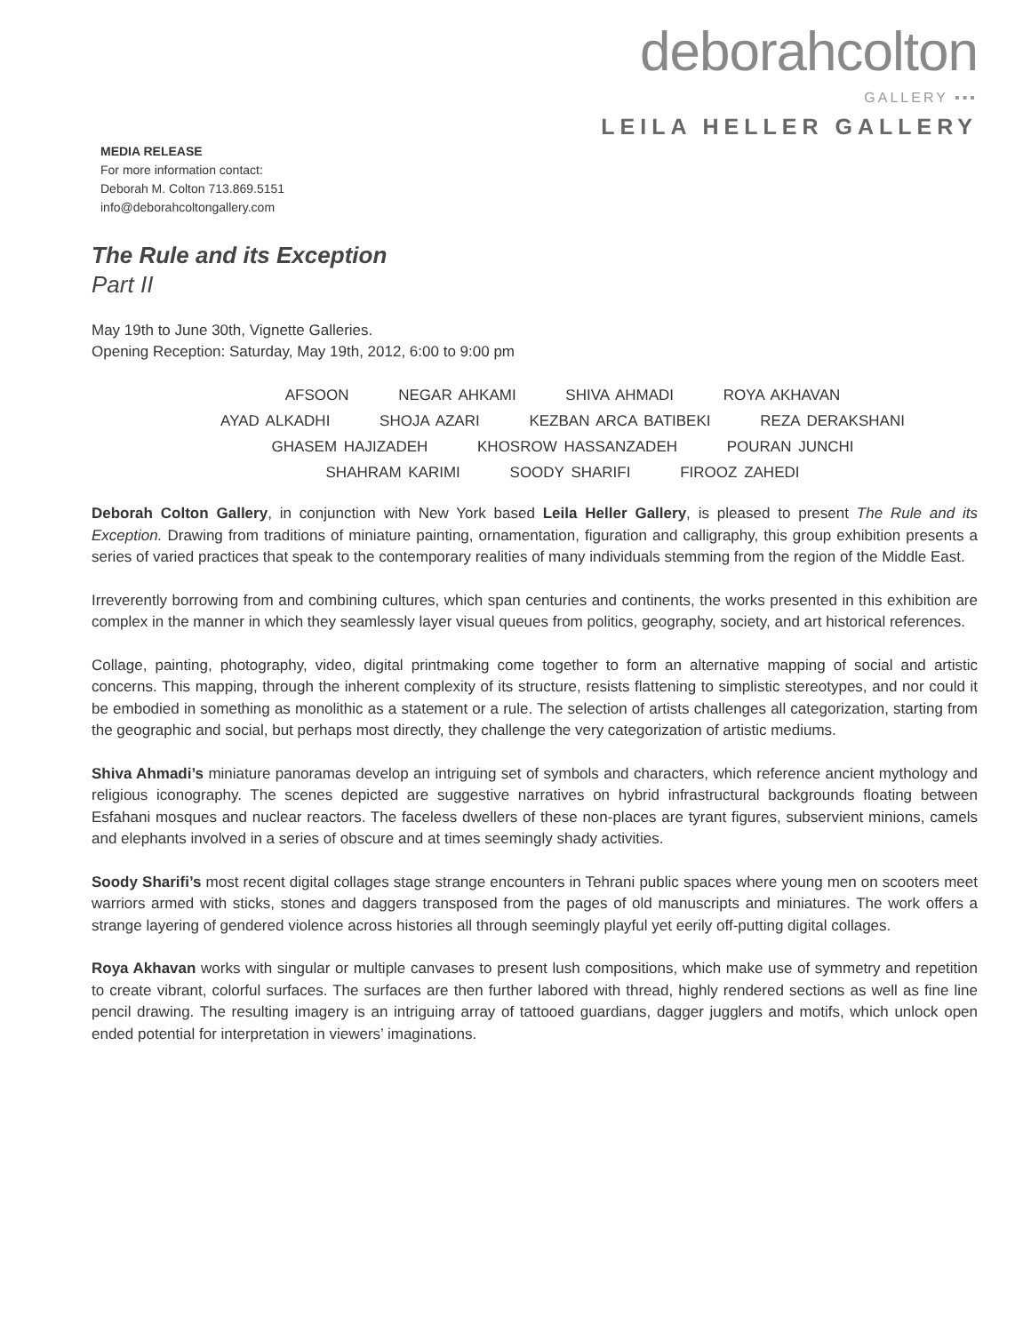deborahcolton
GALLERY ▪▪▪
LEILA HELLER GALLERY
MEDIA RELEASE
For more information contact:
Deborah M. Colton 713.869.5151
info@deborahcoltongallery.com
The Rule and its Exception
Part II
May 19th to June 30th, Vignette Galleries.
Opening Reception: Saturday, May 19th, 2012, 6:00 to 9:00 pm
AFSOON NEGAR AHKAMI SHIVA AHMADI ROYA AKHAVAN
AYAD ALKADHI SHOJA AZARI KEZBAN ARCA BATIBEKI REZA DERAKSHANI
GHASEM HAJIZADEH KHOSROW HASSANZADEH POURAN JUNCHI
SHAHRAM KARIMI SOODY SHARIFI FIROOZ ZAHEDI
Deborah Colton Gallery, in conjunction with New York based Leila Heller Gallery, is pleased to present The Rule and its Exception. Drawing from traditions of miniature painting, ornamentation, figuration and calligraphy, this group exhibition presents a series of varied practices that speak to the contemporary realities of many individuals stemming from the region of the Middle East.
Irreverently borrowing from and combining cultures, which span centuries and continents, the works presented in this exhibition are complex in the manner in which they seamlessly layer visual queues from politics, geography, society, and art historical references.
Collage, painting, photography, video, digital printmaking come together to form an alternative mapping of social and artistic concerns. This mapping, through the inherent complexity of its structure, resists flattening to simplistic stereotypes, and nor could it be embodied in something as monolithic as a statement or a rule. The selection of artists challenges all categorization, starting from the geographic and social, but perhaps most directly, they challenge the very categorization of artistic mediums.
Shiva Ahmadi’s miniature panoramas develop an intriguing set of symbols and characters, which reference ancient mythology and religious iconography. The scenes depicted are suggestive narratives on hybrid infrastructural backgrounds floating between Esfahani mosques and nuclear reactors. The faceless dwellers of these non-places are tyrant figures, subservient minions, camels and elephants involved in a series of obscure and at times seemingly shady activities.
Soody Sharifi’s most recent digital collages stage strange encounters in Tehrani public spaces where young men on scooters meet warriors armed with sticks, stones and daggers transposed from the pages of old manuscripts and miniatures. The work offers a strange layering of gendered violence across histories all through seemingly playful yet eerily off-putting digital collages.
Roya Akhavan works with singular or multiple canvases to present lush compositions, which make use of symmetry and repetition to create vibrant, colorful surfaces. The surfaces are then further labored with thread, highly rendered sections as well as fine line pencil drawing. The resulting imagery is an intriguing array of tattooed guardians, dagger jugglers and motifs, which unlock open ended potential for interpretation in viewers’ imaginations.